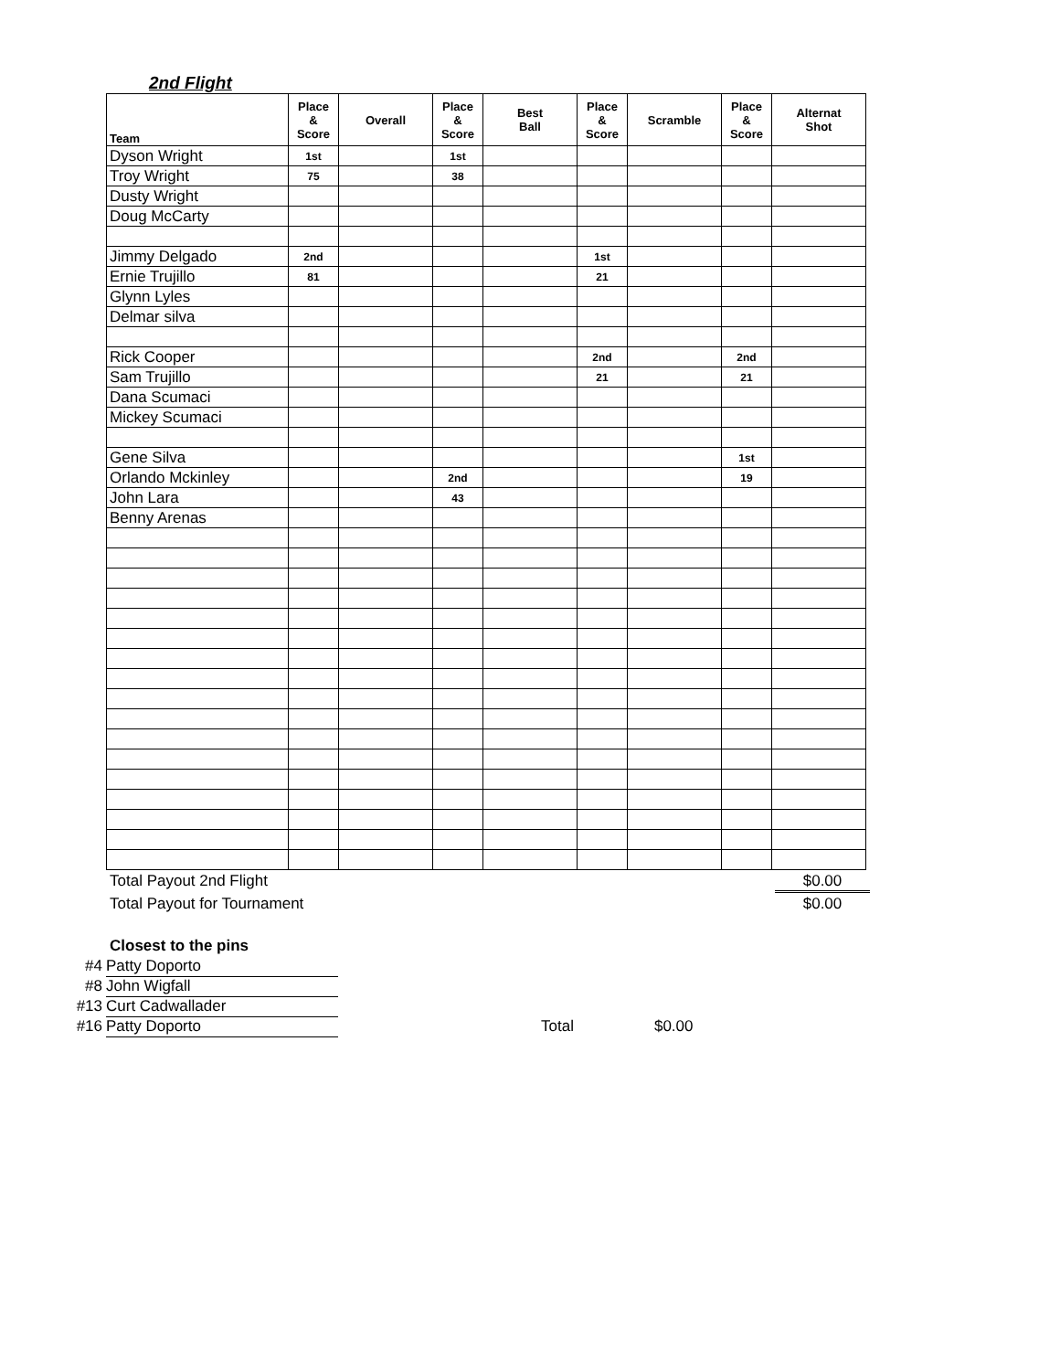2nd Flight
| Team | Place & Score | Overall | Place & Score | Best Ball | Place & Score | Scramble | Place & Score | Alternat Shot |
| --- | --- | --- | --- | --- | --- | --- | --- | --- |
| Dyson Wright | 1st | | 1st | | | | | |
| Troy Wright | 75 | | 38 | | | | | |
| Dusty Wright | | | | | | | | |
| Doug McCarty | | | | | | | | |
| Jimmy Delgado | 2nd | | | | 1st | | | |
| Ernie Trujillo | 81 | | | | 21 | | | |
| Glynn Lyles | | | | | | | | |
| Delmar silva | | | | | | | | |
| Rick Cooper | | | | | 2nd | | 2nd | |
| Sam Trujillo | | | | | 21 | | 21 | |
| Dana Scumaci | | | | | | | | |
| Mickey Scumaci | | | | | | | | |
| Gene Silva | | | | | | | 1st | |
| Orlando Mckinley | | | 2nd | | | | 19 | |
| John Lara | | | 43 | | | | | |
| Benny Arenas | | | | | | | | |
Total Payout 2nd Flight $0.00
Total Payout for Tournament $0.00
Closest to the pins
#4 Patty Doporto
#8 John Wigfall
#13 Curt Cadwallader
#16 Patty Doporto Total $0.00